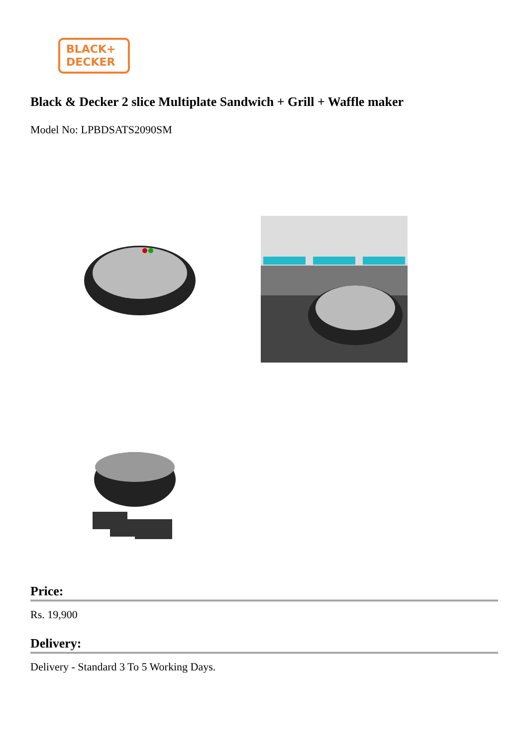BLACK+
DECKER
Black & Decker 2 slice Multiplate Sandwich + Grill + Waffle maker
Model No: LPBDSATS2090SM
Price:
Rs. 19,900
Delivery:
Delivery - Standard 3 To 5 Working Days.